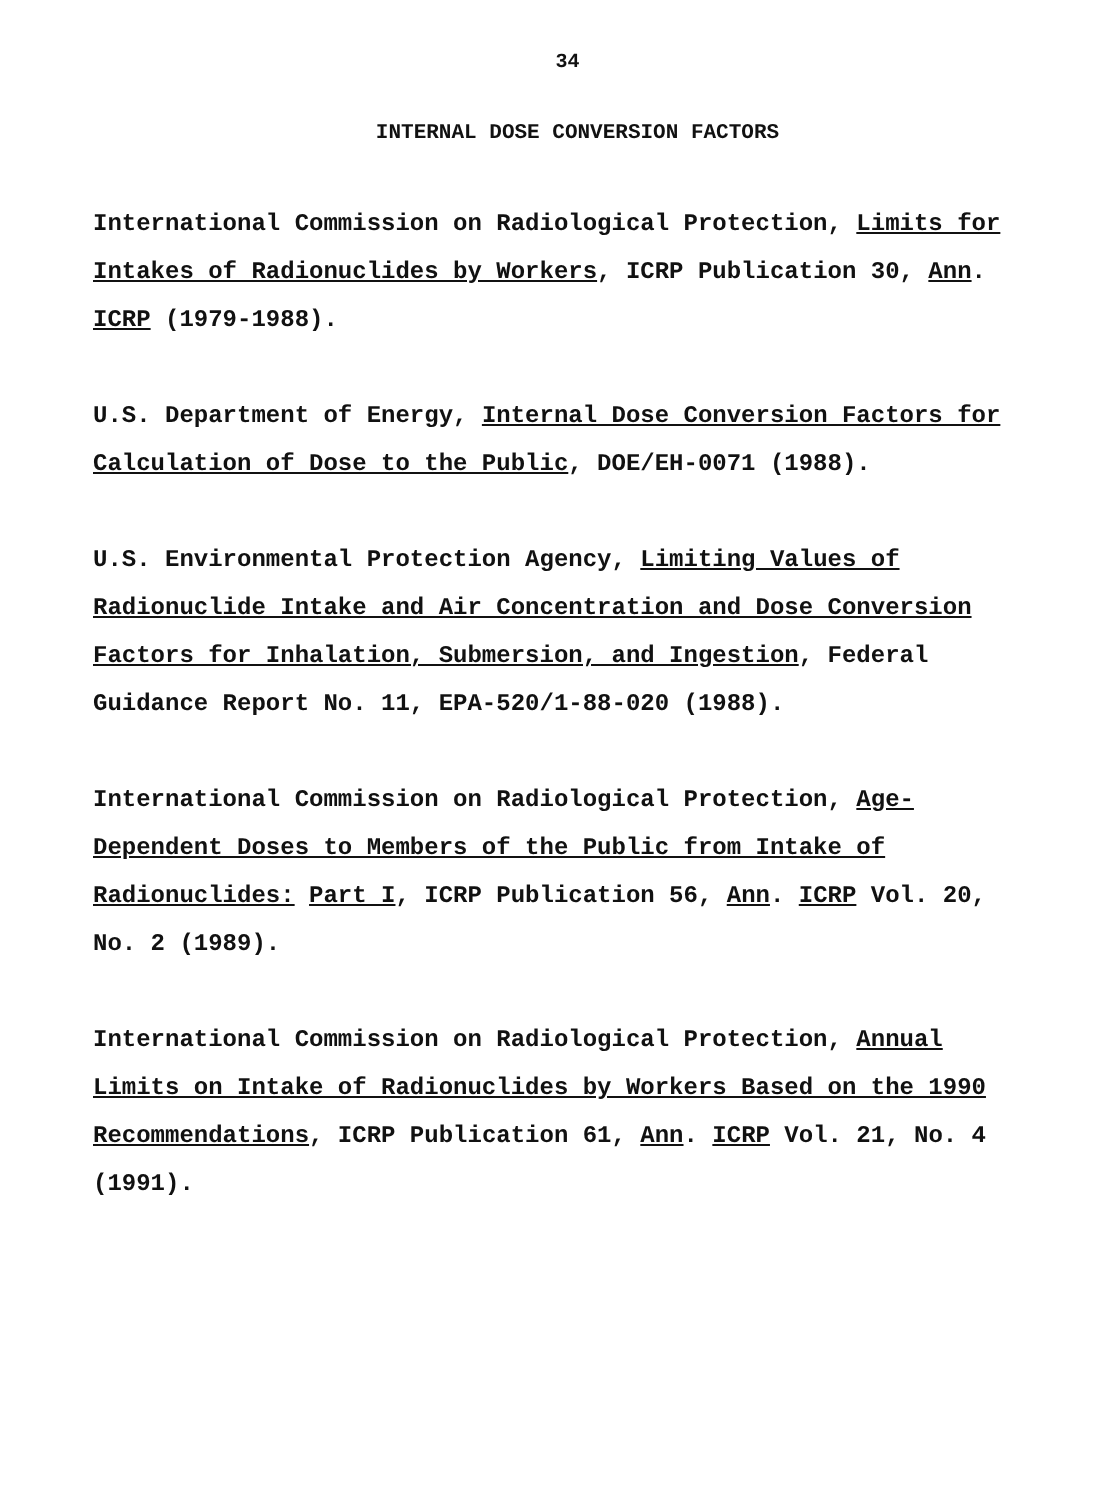34
INTERNAL DOSE CONVERSION FACTORS
International Commission on Radiological Protection, Limits for Intakes of Radionuclides by Workers, ICRP Publication 30, Ann. ICRP (1979-1988).
U.S. Department of Energy, Internal Dose Conversion Factors for Calculation of Dose to the Public, DOE/EH-0071 (1988).
U.S. Environmental Protection Agency, Limiting Values of Radionuclide Intake and Air Concentration and Dose Conversion Factors for Inhalation, Submersion, and Ingestion, Federal Guidance Report No. 11, EPA-520/1-88-020 (1988).
International Commission on Radiological Protection, Age-Dependent Doses to Members of the Public from Intake of Radionuclides: Part I, ICRP Publication 56, Ann. ICRP Vol. 20, No. 2 (1989).
International Commission on Radiological Protection, Annual Limits on Intake of Radionuclides by Workers Based on the 1990 Recommendations, ICRP Publication 61, Ann. ICRP Vol. 21, No. 4 (1991).